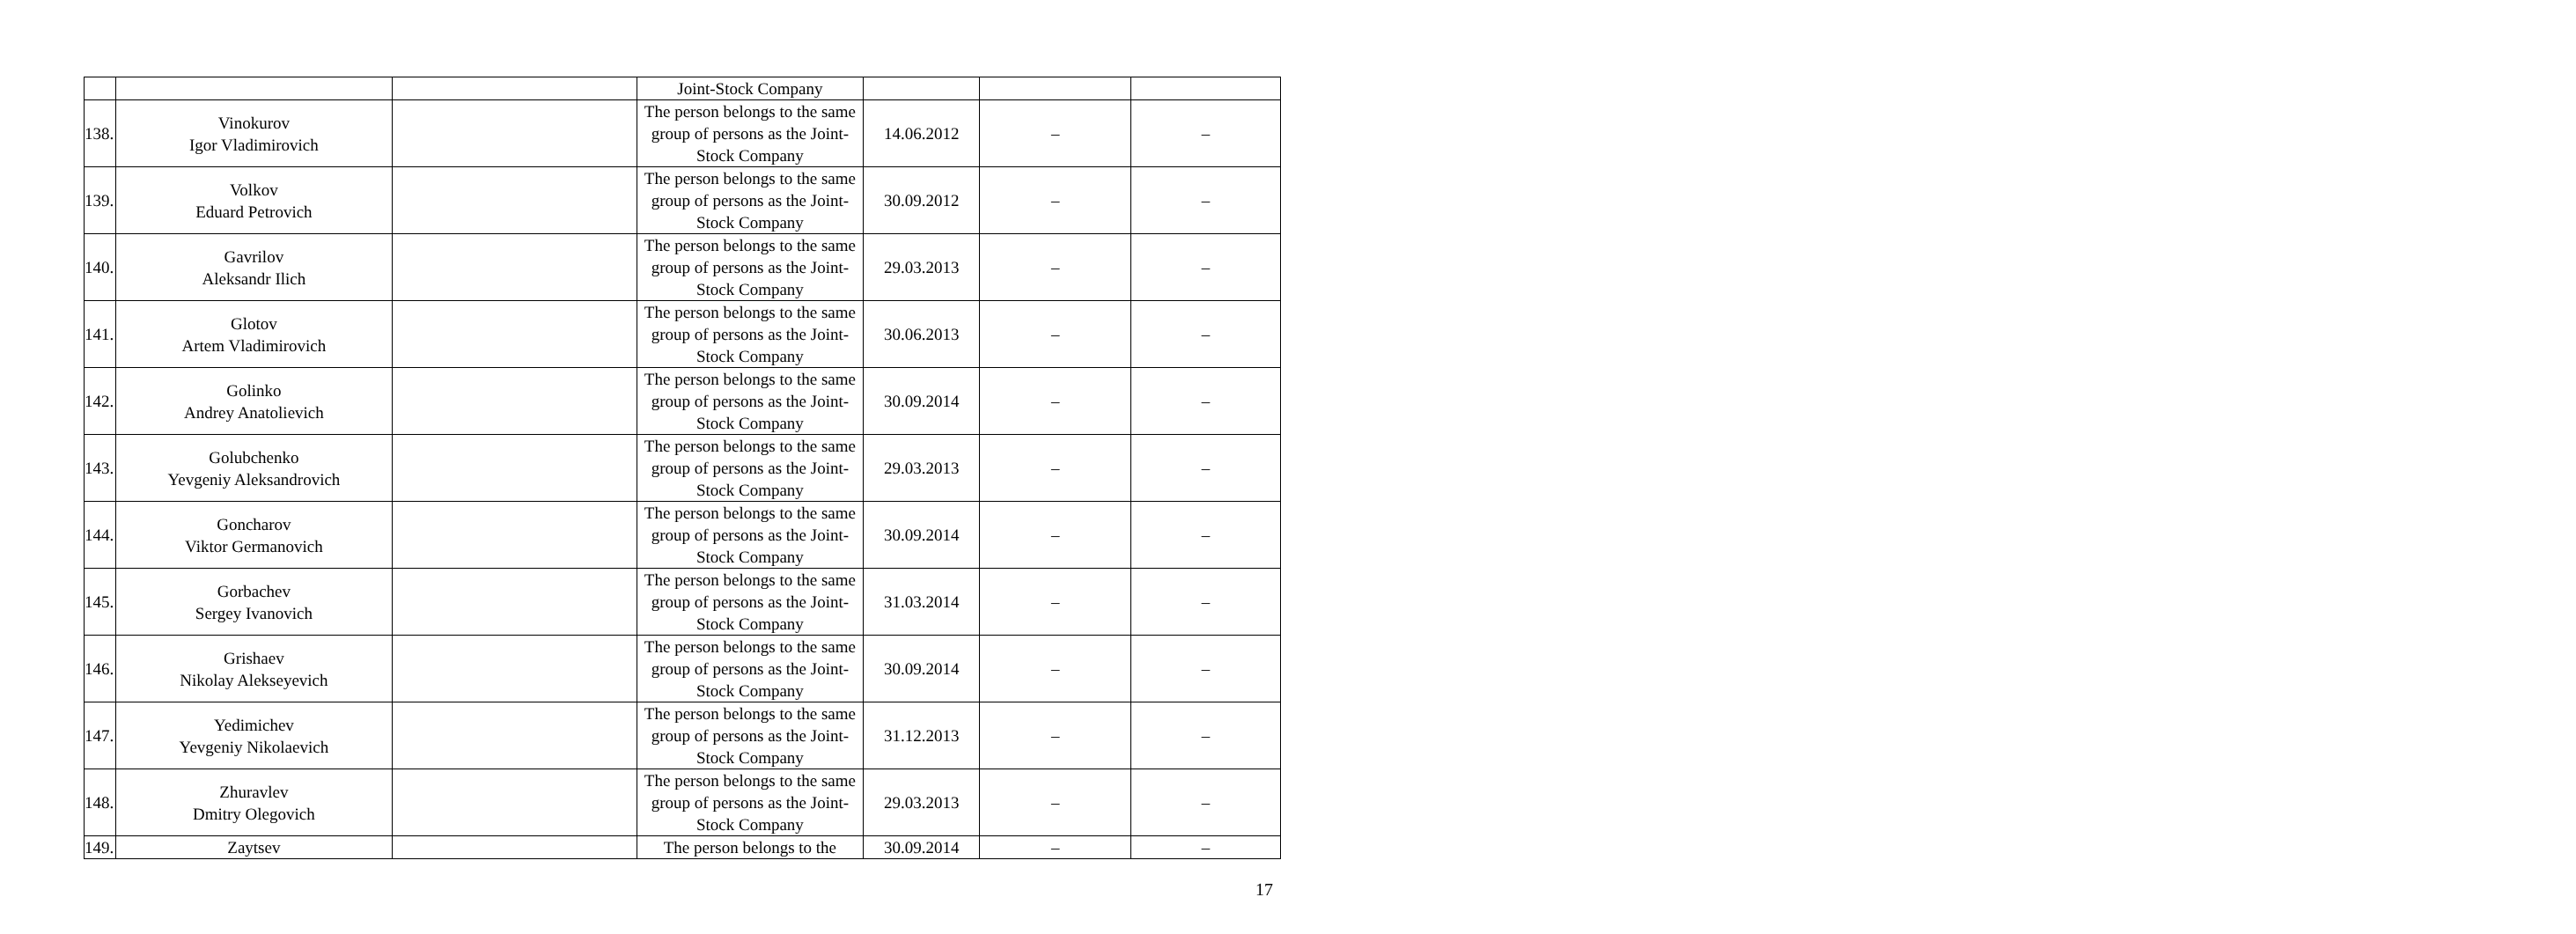| | | | Joint-Stock Company | | | |
| 138. | Vinokurov Igor Vladimirovich | | The person belongs to the same group of persons as the Joint-Stock Company | 14.06.2012 | – | – |
| 139. | Volkov Eduard Petrovich | | The person belongs to the same group of persons as the Joint-Stock Company | 30.09.2012 | – | – |
| 140. | Gavrilov Aleksandr Ilich | | The person belongs to the same group of persons as the Joint-Stock Company | 29.03.2013 | – | – |
| 141. | Glotov Artem Vladimirovich | | The person belongs to the same group of persons as the Joint-Stock Company | 30.06.2013 | – | – |
| 142. | Golinko Andrey Anatolievich | | The person belongs to the same group of persons as the Joint-Stock Company | 30.09.2014 | – | – |
| 143. | Golubchenko Yevgeniy Aleksandrovich | | The person belongs to the same group of persons as the Joint-Stock Company | 29.03.2013 | – | – |
| 144. | Goncharov Viktor Germanovich | | The person belongs to the same group of persons as the Joint-Stock Company | 30.09.2014 | – | – |
| 145. | Gorbachev Sergey Ivanovich | | The person belongs to the same group of persons as the Joint-Stock Company | 31.03.2014 | – | – |
| 146. | Grishaev Nikolay Alekseyevich | | The person belongs to the same group of persons as the Joint-Stock Company | 30.09.2014 | – | – |
| 147. | Yedimichev Yevgeniy Nikolaevich | | The person belongs to the same group of persons as the Joint-Stock Company | 31.12.2013 | – | – |
| 148. | Zhuravlev Dmitry Olegovich | | The person belongs to the same group of persons as the Joint-Stock Company | 29.03.2013 | – | – |
| 149. | Zaytsev | | The person belongs to the | 30.09.2014 | – | – |
17